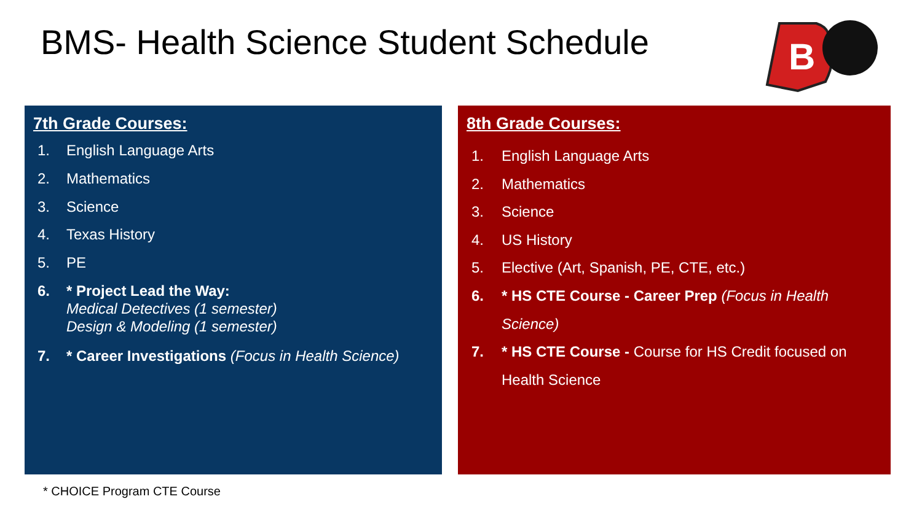BMS- Health Science Student Schedule
B
7th Grade Courses:
1. English Language Arts
2. Mathematics
3. Science
4. Texas History
5. PE
6. * Project Lead the Way:
Medical Detectives (1 semester)
Design & Modeling (1 semester)
7. * Career Investigations (Focus in Health Science)
8th Grade Courses:
1. English Language Arts
2. Mathematics
3. Science
4. US History
5. Elective (Art, Spanish, PE, CTE, etc.)
6. * HS CTE Course - Career Prep (Focus in Health Science)
7. * HS CTE Course - Course for HS Credit focused on Health Science
* CHOICE Program CTE Course